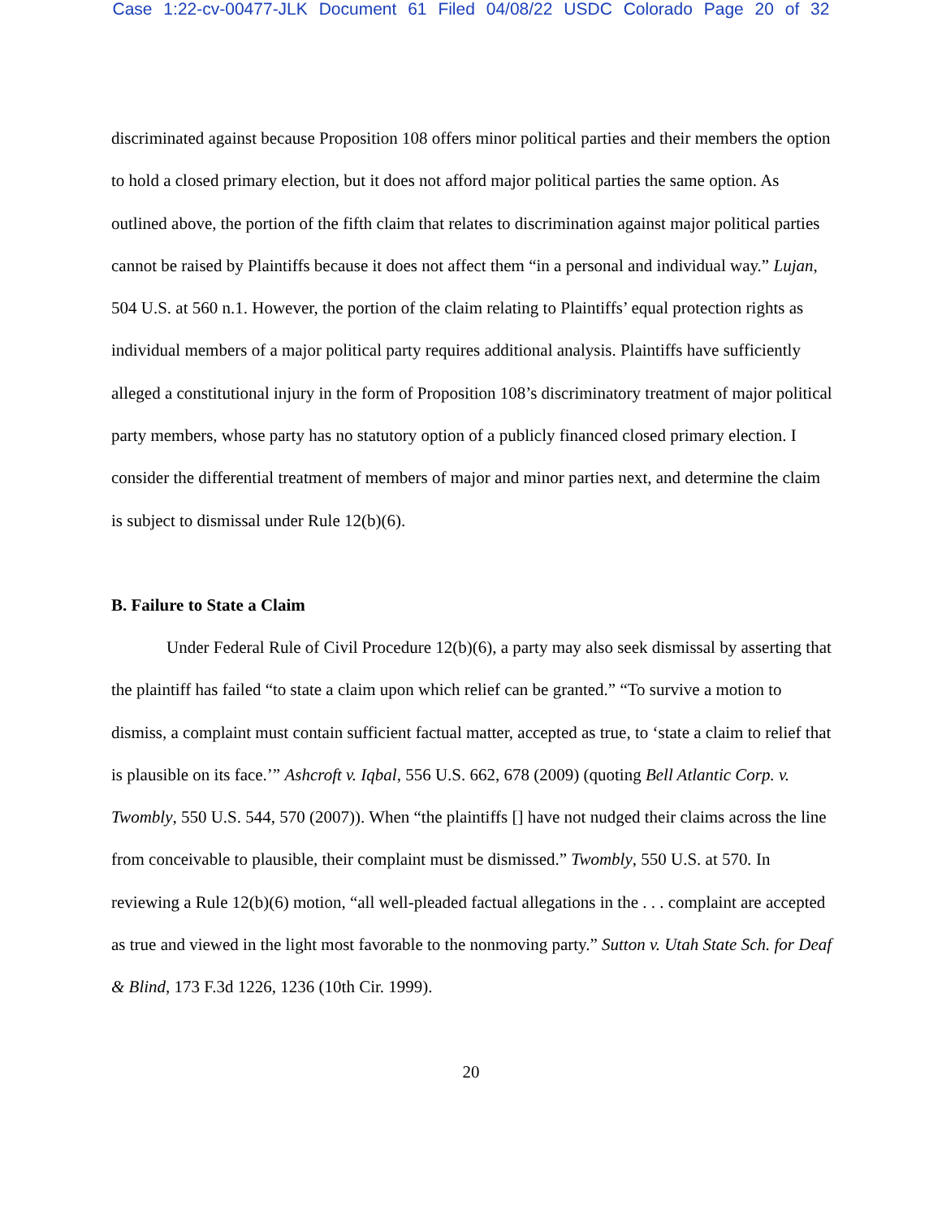Case 1:22-cv-00477-JLK Document 61 Filed 04/08/22 USDC Colorado Page 20 of 32
discriminated against because Proposition 108 offers minor political parties and their members the option to hold a closed primary election, but it does not afford major political parties the same option. As outlined above, the portion of the fifth claim that relates to discrimination against major political parties cannot be raised by Plaintiffs because it does not affect them “in a personal and individual way.” Lujan, 504 U.S. at 560 n.1. However, the portion of the claim relating to Plaintiffs’ equal protection rights as individual members of a major political party requires additional analysis. Plaintiffs have sufficiently alleged a constitutional injury in the form of Proposition 108’s discriminatory treatment of major political party members, whose party has no statutory option of a publicly financed closed primary election. I consider the differential treatment of members of major and minor parties next, and determine the claim is subject to dismissal under Rule 12(b)(6).
B. Failure to State a Claim
Under Federal Rule of Civil Procedure 12(b)(6), a party may also seek dismissal by asserting that the plaintiff has failed “to state a claim upon which relief can be granted.” “To survive a motion to dismiss, a complaint must contain sufficient factual matter, accepted as true, to ‘state a claim to relief that is plausible on its face.’” Ashcroft v. Iqbal, 556 U.S. 662, 678 (2009) (quoting Bell Atlantic Corp. v. Twombly, 550 U.S. 544, 570 (2007)). When “the plaintiffs [] have not nudged their claims across the line from conceivable to plausible, their complaint must be dismissed.” Twombly, 550 U.S. at 570. In reviewing a Rule 12(b)(6) motion, “all well-pleaded factual allegations in the . . . complaint are accepted as true and viewed in the light most favorable to the nonmoving party.” Sutton v. Utah State Sch. for Deaf & Blind, 173 F.3d 1226, 1236 (10th Cir. 1999).
20